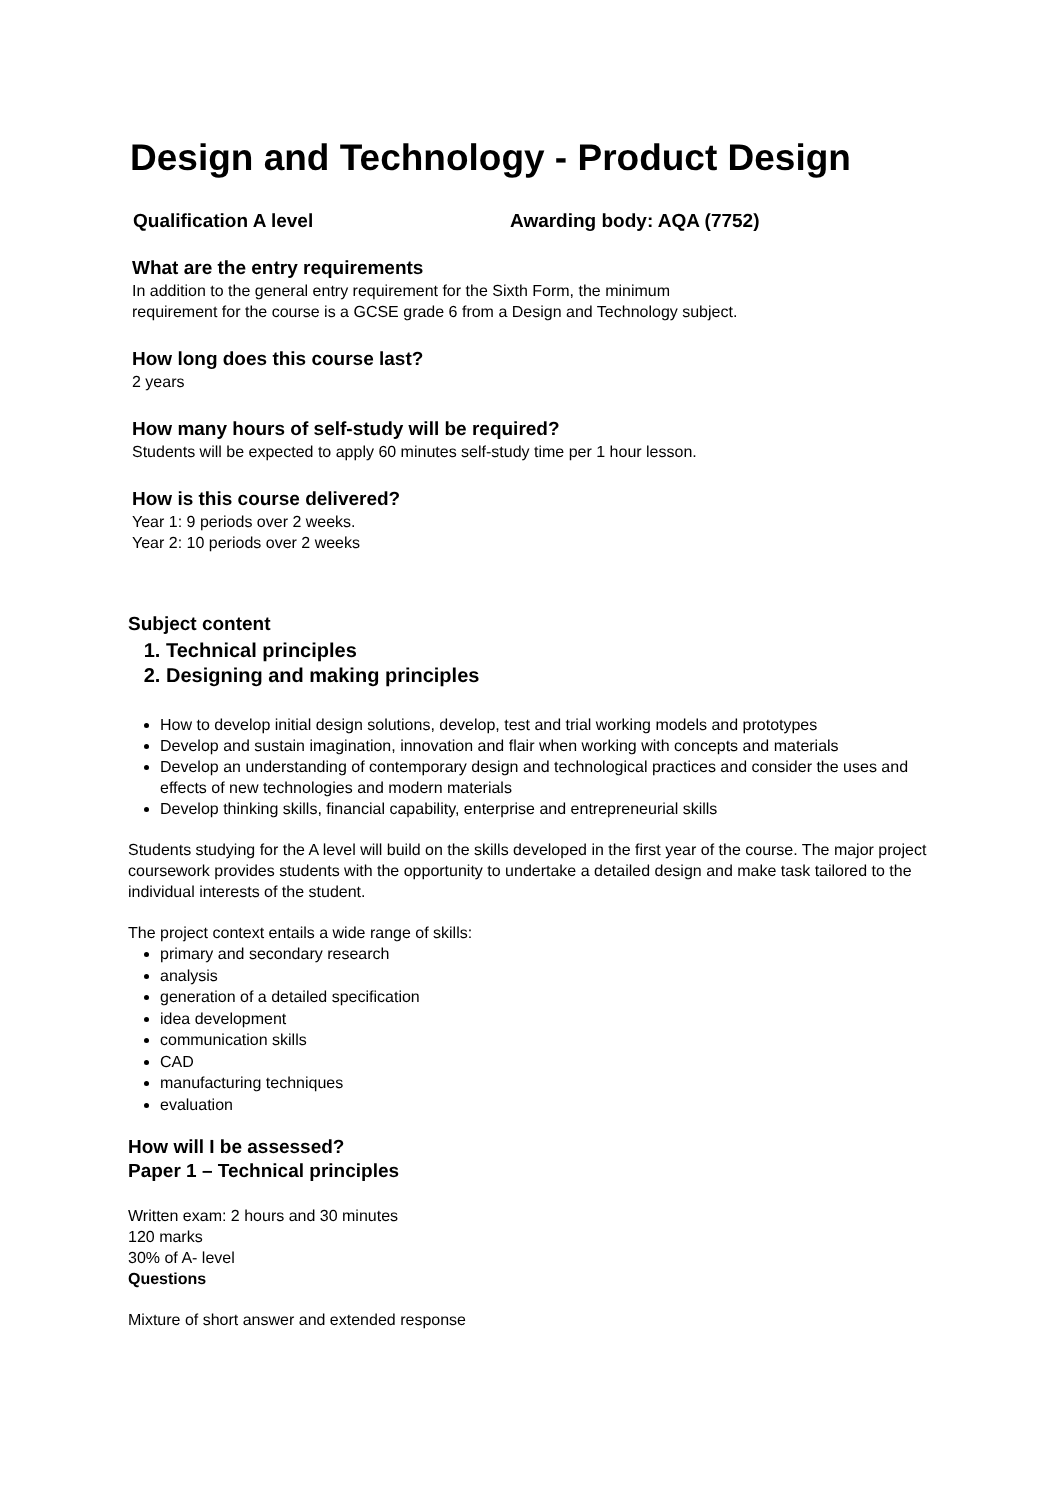Design and Technology - Product Design
Qualification A level Awarding body: AQA (7752)
What are the entry requirements
In addition to the general entry requirement for the Sixth Form, the minimum
requirement for the course is a GCSE grade 6 from a Design and Technology subject.
How long does this course last?
2 years
How many hours of self-study will be required?
Students will be expected to apply 60 minutes self-study time per 1 hour lesson.
How is this course delivered?
Year 1: 9 periods over 2 weeks.
Year 2: 10 periods over 2 weeks
Subject content
1. Technical principles
2. Designing and making principles
How to develop initial design solutions, develop, test and trial working models and prototypes
Develop and sustain imagination, innovation and flair when working with concepts and materials
Develop an understanding of contemporary design and technological practices and consider the uses and effects of new technologies and modern materials
Develop thinking skills, financial capability, enterprise and entrepreneurial skills
Students studying for the A level will build on the skills developed in the first year of the course. The major project coursework provides students with the opportunity to undertake a detailed design and make task tailored to the individual interests of the student.
The project context entails a wide range of skills:
primary and secondary research
analysis
generation of a detailed specification
idea development
communication skills
CAD
manufacturing techniques
evaluation
How will I be assessed?
Paper 1 – Technical principles
Written exam: 2 hours and 30 minutes
120 marks
30% of A- level
Questions
Mixture of short answer and extended response